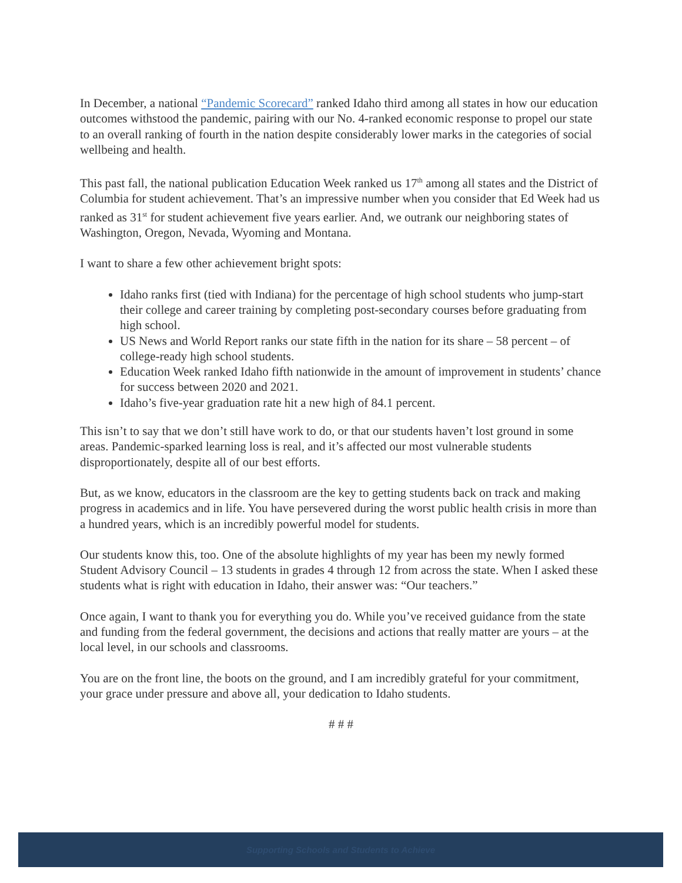In December, a national “Pandemic Scorecard” ranked Idaho third among all states in how our education outcomes withstood the pandemic, pairing with our No. 4-ranked economic response to propel our state to an overall ranking of fourth in the nation despite considerably lower marks in the categories of social wellbeing and health.
This past fall, the national publication Education Week ranked us 17<sup>th</sup> among all states and the District of Columbia for student achievement. That’s an impressive number when you consider that Ed Week had us ranked as 31<sup>st</sup> for student achievement five years earlier. And, we outrank our neighboring states of Washington, Oregon, Nevada, Wyoming and Montana.
I want to share a few other achievement bright spots:
Idaho ranks first (tied with Indiana) for the percentage of high school students who jump-start their college and career training by completing post-secondary courses before graduating from high school.
US News and World Report ranks our state fifth in the nation for its share – 58 percent – of college-ready high school students.
Education Week ranked Idaho fifth nationwide in the amount of improvement in students’ chance for success between 2020 and 2021.
Idaho’s five-year graduation rate hit a new high of 84.1 percent.
This isn’t to say that we don’t still have work to do, or that our students haven’t lost ground in some areas. Pandemic-sparked learning loss is real, and it’s affected our most vulnerable students disproportionately, despite all of our best efforts.
But, as we know, educators in the classroom are the key to getting students back on track and making progress in academics and in life. You have persevered during the worst public health crisis in more than a hundred years, which is an incredibly powerful model for students.
Our students know this, too. One of the absolute highlights of my year has been my newly formed Student Advisory Council – 13 students in grades 4 through 12 from across the state. When I asked these students what is right with education in Idaho, their answer was: “Our teachers.”
Once again, I want to thank you for everything you do. While you’ve received guidance from the state and funding from the federal government, the decisions and actions that really matter are yours – at the local level, in our schools and classrooms.
You are on the front line, the boots on the ground, and I am incredibly grateful for your commitment, your grace under pressure and above all, your dedication to Idaho students.
# # #
Supporting Schools and Students to Achieve